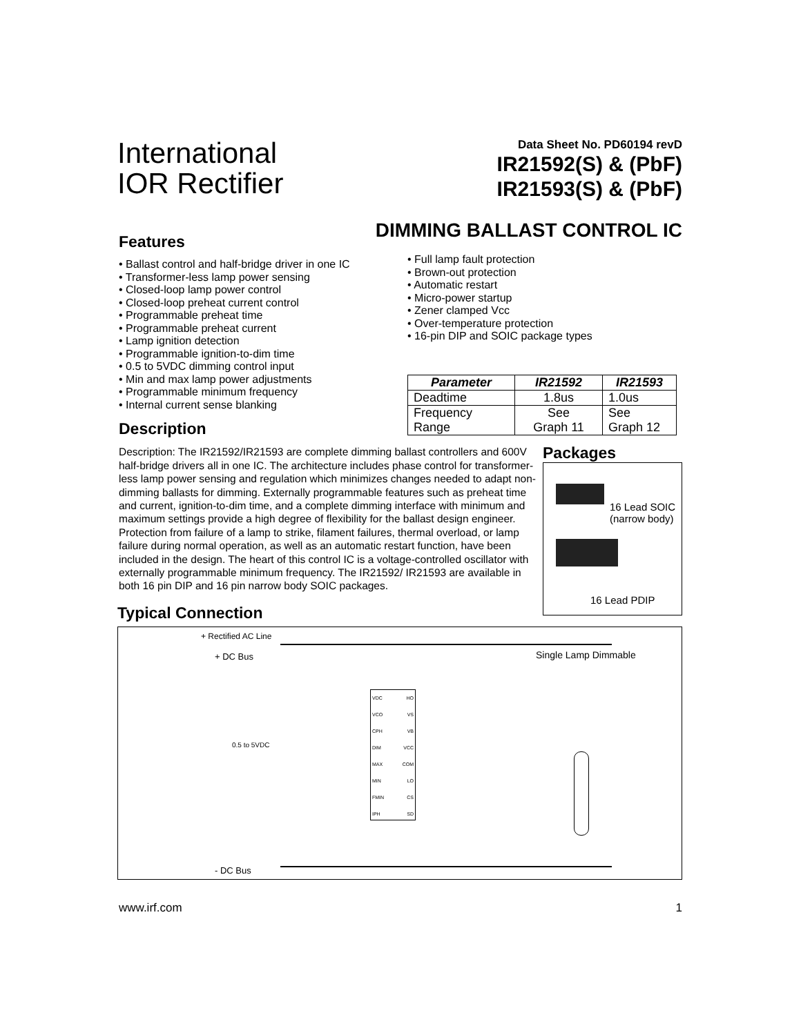International
IOR Rectifier
Data Sheet No. PD60194 revD
IR21592(S) & (PbF)
IR21593(S) & (PbF)
DIMMING BALLAST CONTROL IC
Features
• Ballast control and half-bridge driver in one IC
• Transformer-less lamp power sensing
• Closed-loop lamp power control
• Closed-loop preheat current control
• Programmable preheat time
• Programmable preheat current
• Lamp ignition detection
• Programmable ignition-to-dim time
• 0.5 to 5VDC dimming control input
• Min and max lamp power adjustments
• Programmable minimum frequency
• Internal current sense blanking
• Full lamp fault protection
• Brown-out protection
• Automatic restart
• Micro-power startup
• Zener clamped Vcc
• Over-temperature protection
• 16-pin DIP and SOIC package types
| Parameter | IR21592 | IR21593 |
| --- | --- | --- |
| Deadtime | 1.8us | 1.0us |
| Frequency Range | See Graph 11 | See Graph 12 |
Description
Description: The IR21592/IR21593 are complete dimming ballast controllers and 600V half-bridge drivers all in one IC. The architecture includes phase control for transformer-less lamp power sensing and regulation which minimizes changes needed to adapt non-dimming ballasts for dimming. Externally programmable features such as preheat time and current, ignition-to-dim time, and a complete dimming interface with minimum and maximum settings provide a high degree of flexibility for the ballast design engineer. Protection from failure of a lamp to strike, filament failures, thermal overload, or lamp failure during normal operation, as well as an automatic restart function, have been included in the design. The heart of this control IC is a voltage-controlled oscillator with externally programmable minimum frequency. The IR21592/ IR21593 are available in both 16 pin DIP and 16 pin narrow body SOIC packages.
Packages
16 Lead SOIC
(narrow body)
16 Lead PDIP
Typical Connection
+ Rectified AC Line
+ DC Bus Single Lamp Dimmable
0.5 to 5VDC
- DC Bus
VDC HO
VCO VS
CPH VB
DIM VCC
MAX COM
MIN LO
FMIN CS
IPH SD
www.irf.com 1